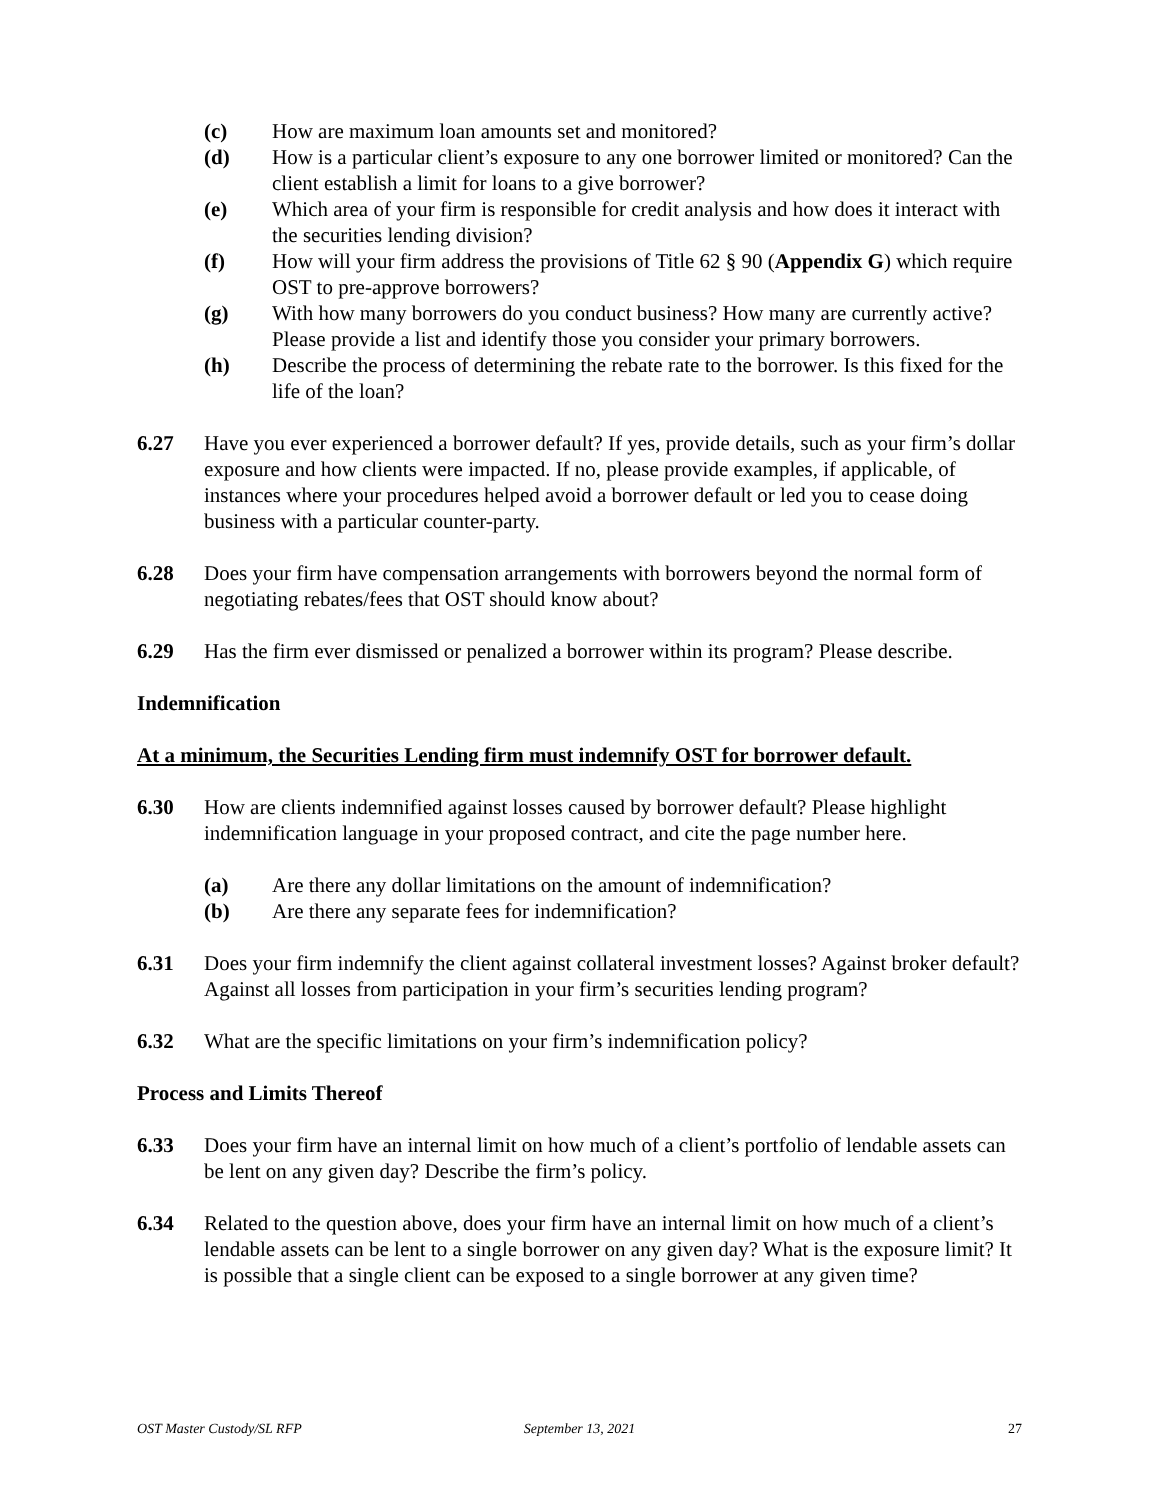(c) How are maximum loan amounts set and monitored?
(d) How is a particular client’s exposure to any one borrower limited or monitored? Can the client establish a limit for loans to a give borrower?
(e) Which area of your firm is responsible for credit analysis and how does it interact with the securities lending division?
(f) How will your firm address the provisions of Title 62 § 90 (Appendix G) which require OST to pre-approve borrowers?
(g) With how many borrowers do you conduct business? How many are currently active? Please provide a list and identify those you consider your primary borrowers.
(h) Describe the process of determining the rebate rate to the borrower. Is this fixed for the life of the loan?
6.27 Have you ever experienced a borrower default? If yes, provide details, such as your firm’s dollar exposure and how clients were impacted. If no, please provide examples, if applicable, of instances where your procedures helped avoid a borrower default or led you to cease doing business with a particular counter-party.
6.28 Does your firm have compensation arrangements with borrowers beyond the normal form of negotiating rebates/fees that OST should know about?
6.29 Has the firm ever dismissed or penalized a borrower within its program? Please describe.
Indemnification
At a minimum, the Securities Lending firm must indemnify OST for borrower default.
6.30 How are clients indemnified against losses caused by borrower default? Please highlight indemnification language in your proposed contract, and cite the page number here.
(a) Are there any dollar limitations on the amount of indemnification?
(b) Are there any separate fees for indemnification?
6.31 Does your firm indemnify the client against collateral investment losses? Against broker default? Against all losses from participation in your firm’s securities lending program?
6.32 What are the specific limitations on your firm’s indemnification policy?
Process and Limits Thereof
6.33 Does your firm have an internal limit on how much of a client’s portfolio of lendable assets can be lent on any given day? Describe the firm’s policy.
6.34 Related to the question above, does your firm have an internal limit on how much of a client’s lendable assets can be lent to a single borrower on any given day? What is the exposure limit? It is possible that a single client can be exposed to a single borrower at any given time?
OST Master Custody/SL RFP September 13, 2021 27